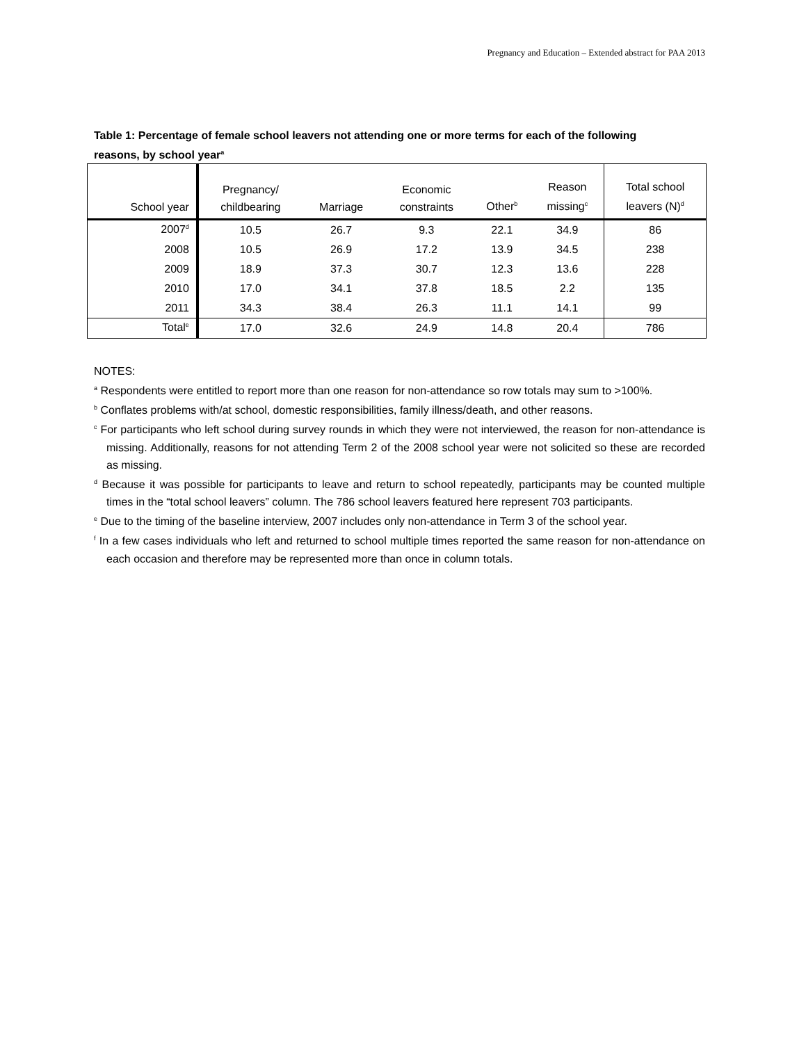Pregnancy and Education – Extended abstract for PAA 2013
Table 1: Percentage of female school leavers not attending one or more terms for each of the following reasons, by school year<sup>a</sup>
| School year | Pregnancy/ childbearing | Marriage | Economic constraints | Other<sup>b</sup> | Reason missing<sup>c</sup> | Total school leavers (N)<sup>d</sup> |
| --- | --- | --- | --- | --- | --- | --- |
| 2007<sup>d</sup> | 10.5 | 26.7 | 9.3 | 22.1 | 34.9 | 86 |
| 2008 | 10.5 | 26.9 | 17.2 | 13.9 | 34.5 | 238 |
| 2009 | 18.9 | 37.3 | 30.7 | 12.3 | 13.6 | 228 |
| 2010 | 17.0 | 34.1 | 37.8 | 18.5 | 2.2 | 135 |
| 2011 | 34.3 | 38.4 | 26.3 | 11.1 | 14.1 | 99 |
| Total<sup>e</sup> | 17.0 | 32.6 | 24.9 | 14.8 | 20.4 | 786 |
NOTES:
<sup>a</sup> Respondents were entitled to report more than one reason for non-attendance so row totals may sum to >100%.
<sup>b</sup> Conflates problems with/at school, domestic responsibilities, family illness/death, and other reasons.
<sup>c</sup> For participants who left school during survey rounds in which they were not interviewed, the reason for non-attendance is missing. Additionally, reasons for not attending Term 2 of the 2008 school year were not solicited so these are recorded as missing.
<sup>d</sup> Because it was possible for participants to leave and return to school repeatedly, participants may be counted multiple times in the “total school leavers” column. The 786 school leavers featured here represent 703 participants.
<sup>e</sup> Due to the timing of the baseline interview, 2007 includes only non-attendance in Term 3 of the school year.
<sup>f</sup> In a few cases individuals who left and returned to school multiple times reported the same reason for non-attendance on each occasion and therefore may be represented more than once in column totals.